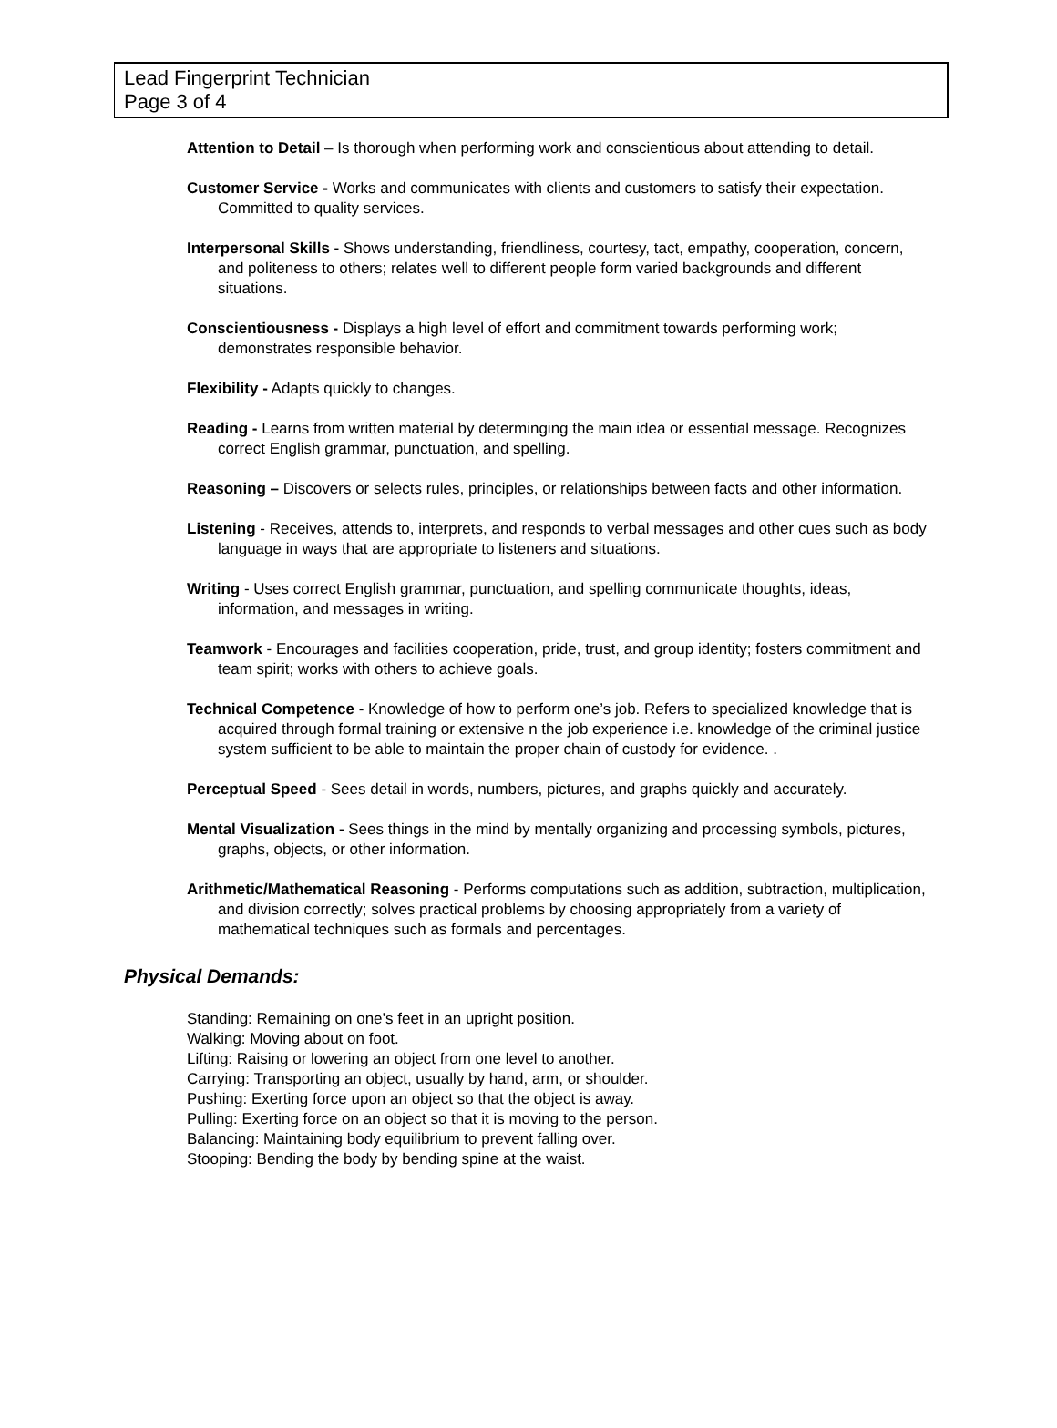Lead Fingerprint Technician
Page 3 of 4
Attention to Detail – Is thorough when performing work and conscientious about attending to detail.
Customer Service - Works and communicates with clients and customers to satisfy their expectation. Committed to quality services.
Interpersonal Skills - Shows understanding, friendliness, courtesy, tact, empathy, cooperation, concern, and politeness to others; relates well to different people form varied backgrounds and different situations.
Conscientiousness - Displays a high level of effort and commitment towards performing work; demonstrates responsible behavior.
Flexibility - Adapts quickly to changes.
Reading - Learns from written material by determinging the main idea or essential message. Recognizes correct English grammar, punctuation, and spelling.
Reasoning – Discovers or selects rules, principles, or relationships between facts and other information.
Listening - Receives, attends to, interprets, and responds to verbal messages and other cues such as body language in ways that are appropriate to listeners and situations.
Writing - Uses correct English grammar, punctuation, and spelling communicate thoughts, ideas, information, and messages in writing.
Teamwork - Encourages and facilities cooperation, pride, trust, and group identity; fosters commitment and team spirit; works with others to achieve goals.
Technical Competence - Knowledge of how to perform one’s job. Refers to specialized knowledge that is acquired through formal training or extensive n the job experience i.e. knowledge of the criminal justice system sufficient to be able to maintain the proper chain of custody for evidence. .
Perceptual Speed - Sees detail in words, numbers, pictures, and graphs quickly and accurately.
Mental Visualization - Sees things in the mind by mentally organizing and processing symbols, pictures, graphs, objects, or other information.
Arithmetic/Mathematical Reasoning - Performs computations such as addition, subtraction, multiplication, and division correctly; solves practical problems by choosing appropriately from a variety of mathematical techniques such as formals and percentages.
Physical Demands:
Standing: Remaining on one’s feet in an upright position.
Walking: Moving about on foot.
Lifting: Raising or lowering an object from one level to another.
Carrying: Transporting an object, usually by hand, arm, or shoulder.
Pushing: Exerting force upon an object so that the object is away.
Pulling: Exerting force on an object so that it is moving to the person.
Balancing: Maintaining body equilibrium to prevent falling over.
Stooping: Bending the body by bending spine at the waist.